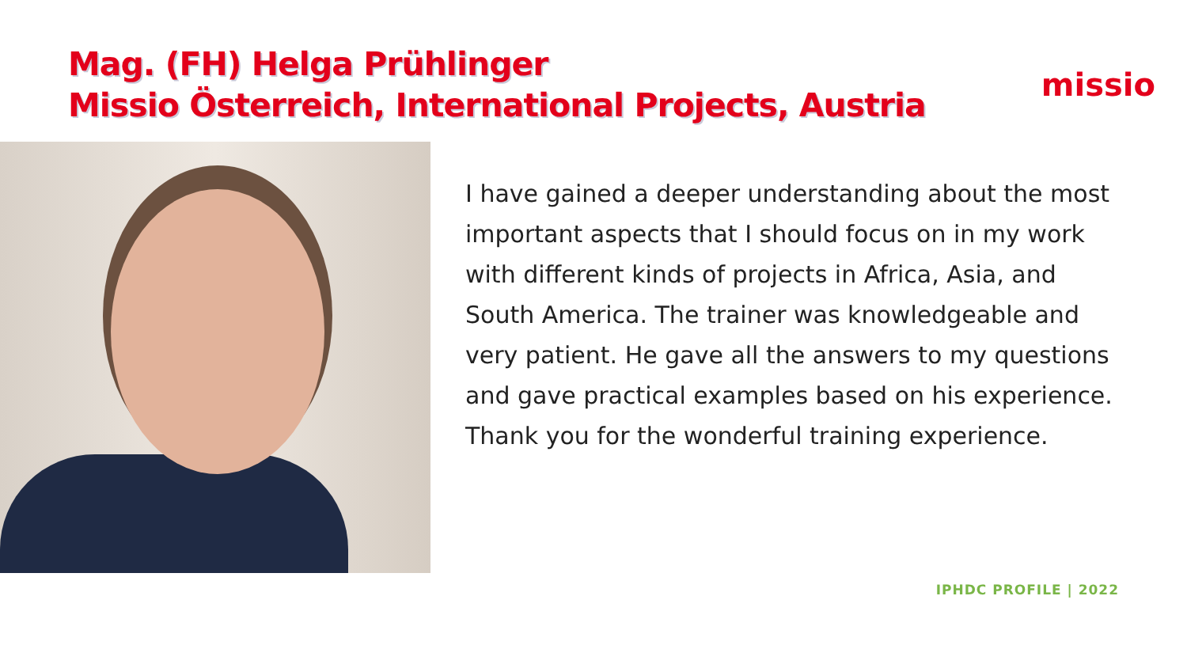Mag. (FH) Helga Prühlinger
Missio Österreich, International Projects, Austria
missio
I have gained a deeper understanding about the most important aspects that I should focus on in my work with different kinds of projects in Africa, Asia, and South America. The trainer was knowledgeable and very patient. He gave all the answers to my questions and gave practical examples based on his experience. Thank you for the wonderful training experience.
IPHDC PROFILE | 2022